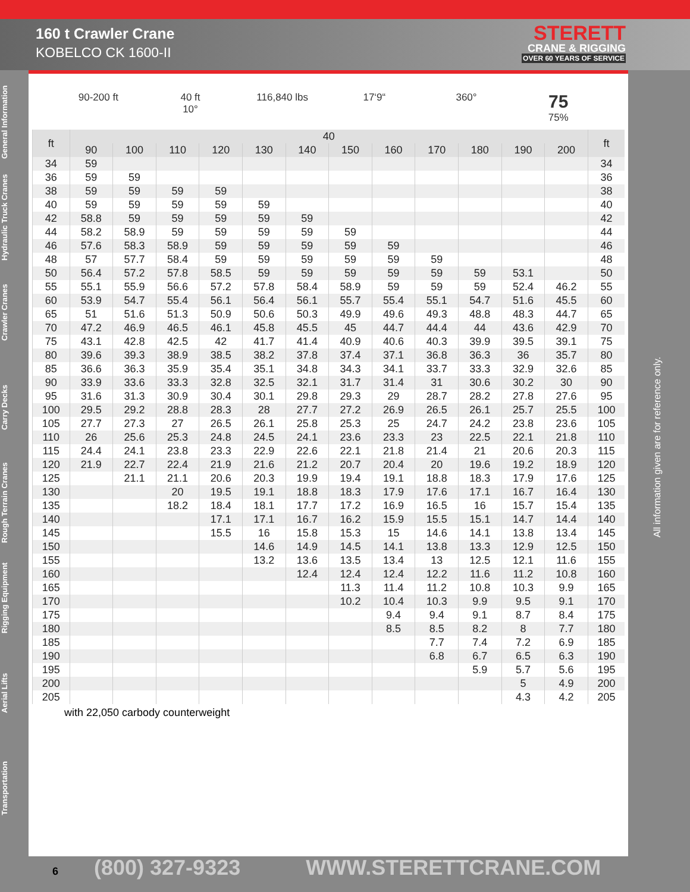160 t Crawler Crane
KOBELCO CK 1600-II
STERETT
CRANE & RIGGING
OVER 60 YEARS OF SERVICE
General Information
Hydraulic Truck Cranes
Crawler Cranes
Carry Decks
Rough Terrain Cranes
Rigging Equipment
Aerial Lifts
Transportation
90-200 ft 40 ft
10°
116,840 lbs 17‘9“ 360°
75
75%
| ft | 40 | | | | | | | | | | | | ft |
| --- | --- | --- | --- | --- | --- | --- | --- | --- | --- | --- | --- | --- | --- |
| | 90 | 100 | 110 | 120 | 130 | 140 | 150 | 160 | 170 | 180 | 190 | 200 | |
| 34 | 59 | | | | | | | | | | | | 34 |
| 36 | 59 | 59 | | | | | | | | | | | 36 |
| 38 | 59 | 59 | 59 | 59 | | | | | | | | | 38 |
| 40 | 59 | 59 | 59 | 59 | 59 | | | | | | | | 40 |
| 42 | 58.8 | 59 | 59 | 59 | 59 | 59 | | | | | | | 42 |
| 44 | 58.2 | 58.9 | 59 | 59 | 59 | 59 | 59 | | | | | | 44 |
| 46 | 57.6 | 58.3 | 58.9 | 59 | 59 | 59 | 59 | 59 | | | | | 46 |
| 48 | 57 | 57.7 | 58.4 | 59 | 59 | 59 | 59 | 59 | 59 | | | | 48 |
| 50 | 56.4 | 57.2 | 57.8 | 58.5 | 59 | 59 | 59 | 59 | 59 | 59 | 53.1 | | 50 |
| 55 | 55.1 | 55.9 | 56.6 | 57.2 | 57.8 | 58.4 | 58.9 | 59 | 59 | 59 | 52.4 | 46.2 | 55 |
| 60 | 53.9 | 54.7 | 55.4 | 56.1 | 56.4 | 56.1 | 55.7 | 55.4 | 55.1 | 54.7 | 51.6 | 45.5 | 60 |
| 65 | 51 | 51.6 | 51.3 | 50.9 | 50.6 | 50.3 | 49.9 | 49.6 | 49.3 | 48.8 | 48.3 | 44.7 | 65 |
| 70 | 47.2 | 46.9 | 46.5 | 46.1 | 45.8 | 45.5 | 45 | 44.7 | 44.4 | 44 | 43.6 | 42.9 | 70 |
| 75 | 43.1 | 42.8 | 42.5 | 42 | 41.7 | 41.4 | 40.9 | 40.6 | 40.3 | 39.9 | 39.5 | 39.1 | 75 |
| 80 | 39.6 | 39.3 | 38.9 | 38.5 | 38.2 | 37.8 | 37.4 | 37.1 | 36.8 | 36.3 | 36 | 35.7 | 80 |
| 85 | 36.6 | 36.3 | 35.9 | 35.4 | 35.1 | 34.8 | 34.3 | 34.1 | 33.7 | 33.3 | 32.9 | 32.6 | 85 |
| 90 | 33.9 | 33.6 | 33.3 | 32.8 | 32.5 | 32.1 | 31.7 | 31.4 | 31 | 30.6 | 30.2 | 30 | 90 |
| 95 | 31.6 | 31.3 | 30.9 | 30.4 | 30.1 | 29.8 | 29.3 | 29 | 28.7 | 28.2 | 27.8 | 27.6 | 95 |
| 100 | 29.5 | 29.2 | 28.8 | 28.3 | 28 | 27.7 | 27.2 | 26.9 | 26.5 | 26.1 | 25.7 | 25.5 | 100 |
| 105 | 27.7 | 27.3 | 27 | 26.5 | 26.1 | 25.8 | 25.3 | 25 | 24.7 | 24.2 | 23.8 | 23.6 | 105 |
| 110 | 26 | 25.6 | 25.3 | 24.8 | 24.5 | 24.1 | 23.6 | 23.3 | 23 | 22.5 | 22.1 | 21.8 | 110 |
| 115 | 24.4 | 24.1 | 23.8 | 23.3 | 22.9 | 22.6 | 22.1 | 21.8 | 21.4 | 21 | 20.6 | 20.3 | 115 |
| 120 | 21.9 | 22.7 | 22.4 | 21.9 | 21.6 | 21.2 | 20.7 | 20.4 | 20 | 19.6 | 19.2 | 18.9 | 120 |
| 125 | | 21.1 | 21.1 | 20.6 | 20.3 | 19.9 | 19.4 | 19.1 | 18.8 | 18.3 | 17.9 | 17.6 | 125 |
| 130 | | | 20 | 19.5 | 19.1 | 18.8 | 18.3 | 17.9 | 17.6 | 17.1 | 16.7 | 16.4 | 130 |
| 135 | | | 18.2 | 18.4 | 18.1 | 17.7 | 17.2 | 16.9 | 16.5 | 16 | 15.7 | 15.4 | 135 |
| 140 | | | | 17.1 | 17.1 | 16.7 | 16.2 | 15.9 | 15.5 | 15.1 | 14.7 | 14.4 | 140 |
| 145 | | | | 15.5 | 16 | 15.8 | 15.3 | 15 | 14.6 | 14.1 | 13.8 | 13.4 | 145 |
| 150 | | | | | 14.6 | 14.9 | 14.5 | 14.1 | 13.8 | 13.3 | 12.9 | 12.5 | 150 |
| 155 | | | | | 13.2 | 13.6 | 13.5 | 13.4 | 13 | 12.5 | 12.1 | 11.6 | 155 |
| 160 | | | | | | 12.4 | 12.4 | 12.4 | 12.2 | 11.6 | 11.2 | 10.8 | 160 |
| 165 | | | | | | | 11.3 | 11.4 | 11.2 | 10.8 | 10.3 | 9.9 | 165 |
| 170 | | | | | | | 10.2 | 10.4 | 10.3 | 9.9 | 9.5 | 9.1 | 170 |
| 175 | | | | | | | | 9.4 | 9.4 | 9.1 | 8.7 | 8.4 | 175 |
| 180 | | | | | | | | 8.5 | 8.5 | 8.2 | 8 | 7.7 | 180 |
| 185 | | | | | | | | | 7.7 | 7.4 | 7.2 | 6.9 | 185 |
| 190 | | | | | | | | | 6.8 | 6.7 | 6.5 | 6.3 | 190 |
| 195 | | | | | | | | | | 5.9 | 5.7 | 5.6 | 195 |
| 200 | | | | | | | | | | | 5 | 4.9 | 200 |
| 205 | | | | | | | | | | | 4.3 | 4.2 | 205 |
with 22,050 carbody counterweight
All information given are for reference only.
6 (800) 327-9323 WWW.STERETTCRANE.COM